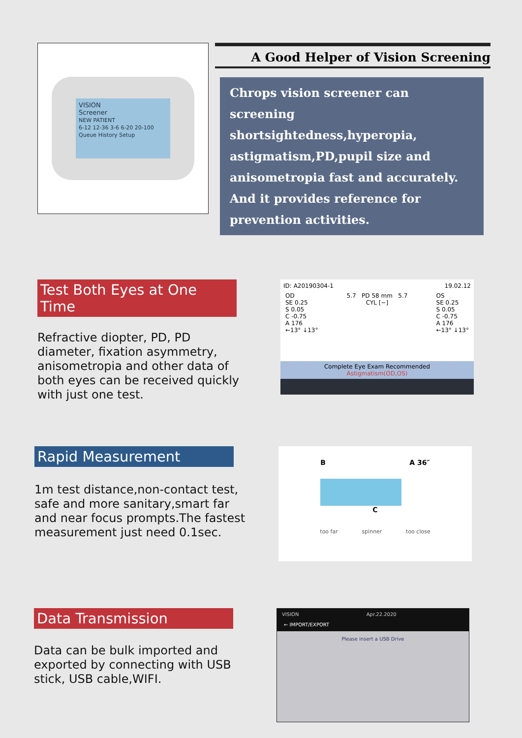VISION
Screener
NEW PATIENT
6-12 12-36 3-6 6-20 20-100
Queue History Setup
A Good Helper of Vision Screening
Chrops vision screener can screening shortsightedness,hyperopia, astigmatism,PD,pupil size and anisometropia fast and accurately. And it provides reference for prevention activities.
Test Both Eyes at One Time
Refractive diopter, PD, PD diameter, fixation asymmetry, anisometropia and other data of both eyes can be received quickly with just one test.
ID: A20190304-1 19.02.12
OD
SE 0.25
S 0.05
C -0.75
A 176
←13° ↓13°
5.7 PD 58 mm 5.7
CYL [−]
OS
SE 0.25
S 0.05
C -0.75
A 176
←13° ↓13°
Complete Eye Exam Recommended
Astigmatism(OD,OS)
Rapid Measurement
1m test distance,non-contact test, safe and more sanitary,smart far and near focus prompts.The fastest measurement just need 0.1sec.
B A 36″
C
too far spinner too close
Data Transmission
Data can be bulk imported and exported by connecting with USB stick, USB cable,WIFI.
VISION Apr.22.2020
← IMPORT/EXPORT
Please insert a USB Drive